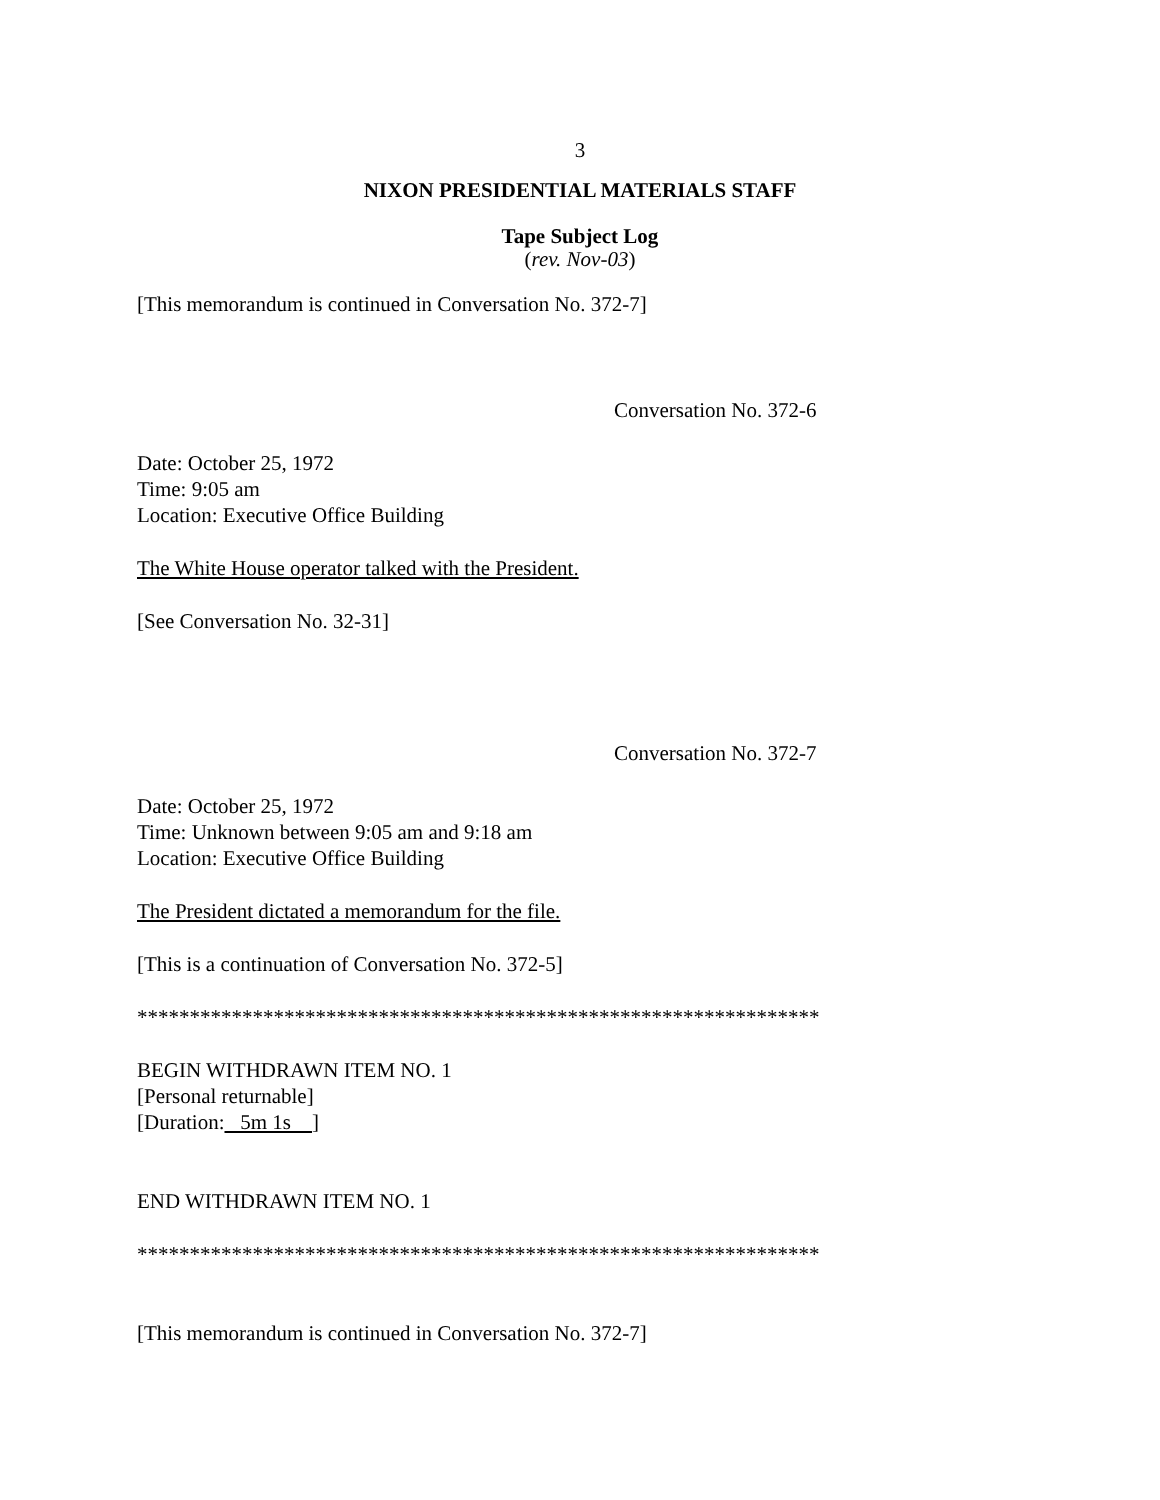3
NIXON PRESIDENTIAL MATERIALS STAFF
Tape Subject Log
(rev. Nov-03)
[This memorandum is continued in Conversation No. 372-7]
Conversation No. 372-6
Date: October 25, 1972
Time: 9:05 am
Location: Executive Office Building
The White House operator talked with the President.
[See Conversation No. 32-31]
Conversation No. 372-7
Date: October 25, 1972
Time: Unknown between 9:05 am and 9:18 am
Location: Executive Office Building
The President dictated a memorandum for the file.
[This is a continuation of Conversation No. 372-5]
*****************************************************************
BEGIN WITHDRAWN ITEM NO. 1
[Personal returnable]
[Duration: 5m 1s ]
END WITHDRAWN ITEM NO. 1
*****************************************************************
[This memorandum is continued in Conversation No. 372-7]